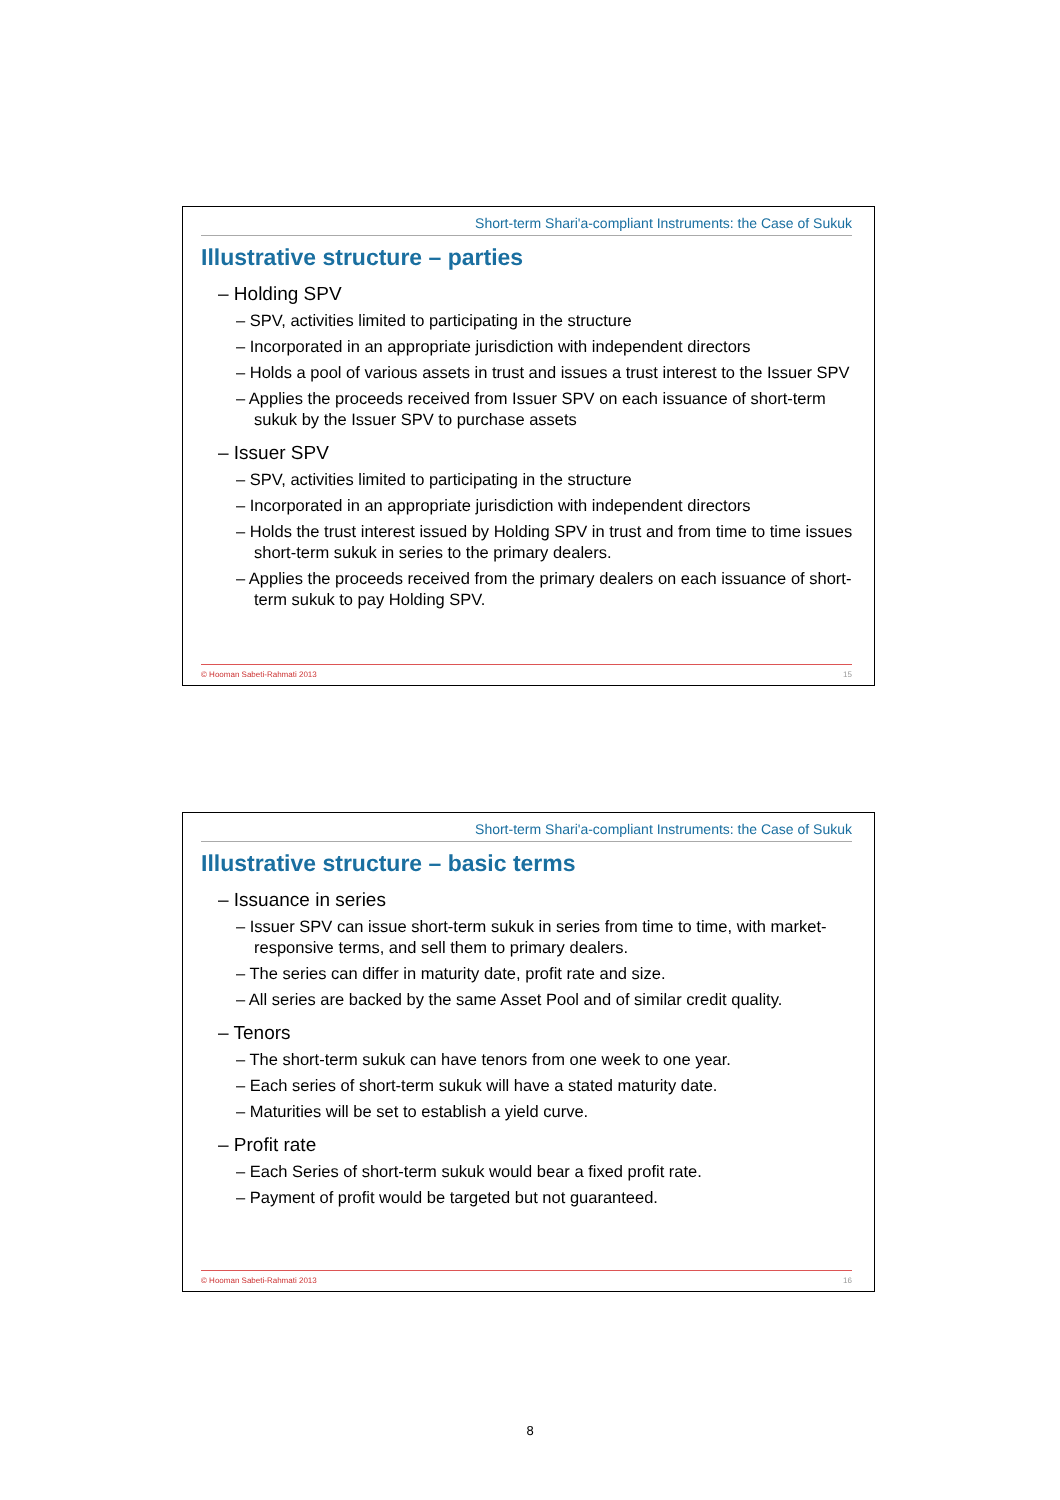Short-term Shari'a-compliant Instruments: the Case of Sukuk
Illustrative structure – parties
– Holding SPV
– SPV, activities limited to participating in the structure
– Incorporated in an appropriate jurisdiction with independent directors
– Holds a pool of various assets in trust and issues a trust interest to the Issuer SPV
– Applies the proceeds received from Issuer SPV on each issuance of short-term sukuk by the Issuer SPV to purchase assets
– Issuer SPV
– SPV, activities limited to participating in the structure
– Incorporated in an appropriate jurisdiction with independent directors
– Holds the trust interest issued by Holding SPV in trust and from time to time issues short-term sukuk in series to the primary dealers.
– Applies the proceeds received from the primary dealers on each issuance of short-term sukuk to pay Holding SPV.
© Hooman Sabeti-Rahmati 2013 15
Short-term Shari'a-compliant Instruments: the Case of Sukuk
Illustrative structure – basic terms
– Issuance in series
– Issuer SPV can issue short-term sukuk in series from time to time, with market-responsive terms, and sell them to primary dealers.
– The series can differ in maturity date, profit rate and size.
– All series are backed by the same Asset Pool and of similar credit quality.
– Tenors
– The short-term sukuk can have tenors from one week to one year.
– Each series of short-term sukuk will have a stated maturity date.
– Maturities will be set to establish a yield curve.
– Profit rate
– Each Series of short-term sukuk would bear a fixed profit rate.
– Payment of profit would be targeted but not guaranteed.
© Hooman Sabeti-Rahmati 2013 16
8